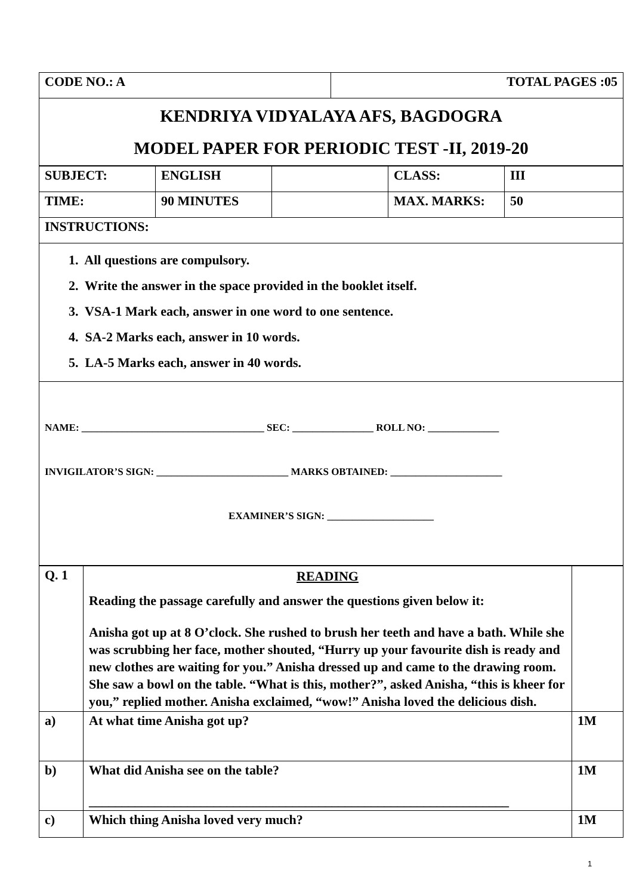| CODE NO.: A | TOTAL PAGES :05 |
| KENDRIYA VIDYALAYA AFS, BAGDOGRA MODEL PAPER FOR PERIODIC TEST -II, 2019-20 | |
| SUBJECT: | ENGLISH | | CLASS: | III |
| TIME: | 90 MINUTES | | MAX. MARKS: | 50 |
| INSTRUCTIONS: | | | | |
| 1. All questions are compulsory. 2. Write the answer in the space provided in the booklet itself. 3. VSA-1 Mark each, answer in one word to one sentence. 4. SA-2 Marks each, answer in 10 words. 5. LA-5 Marks each, answer in 40 words. | | | | |
| NAME: ____________________________________ SEC: ________________ ROLL NO: ______________ INVIGILATOR’S SIGN: __________________________ MARKS OBTAINED: ______________________ EXAMINER’S SIGN: _____________________ | | | | |
| Q. 1 | READING Reading the passage carefully and answer the questions given below it: Anisha got up at 8 O’clock. She rushed to brush her teeth and have a bath. While she was scrubbing her face, mother shouted, “Hurry up your favourite dish is ready and new clothes are waiting for you.” Anisha dressed up and came to the drawing room. She saw a bowl on the table. “What is this, mother?”, asked Anisha, “this is kheer for you,” replied mother. Anisha exclaimed, “wow!” Anisha loved the delicious dish. | |
| a) | At what time Anisha got up? | 1M |
| b) | What did Anisha see on the table? ________________________________________________________________ | 1M |
| c) | Which thing Anisha loved very much? | 1M |
1